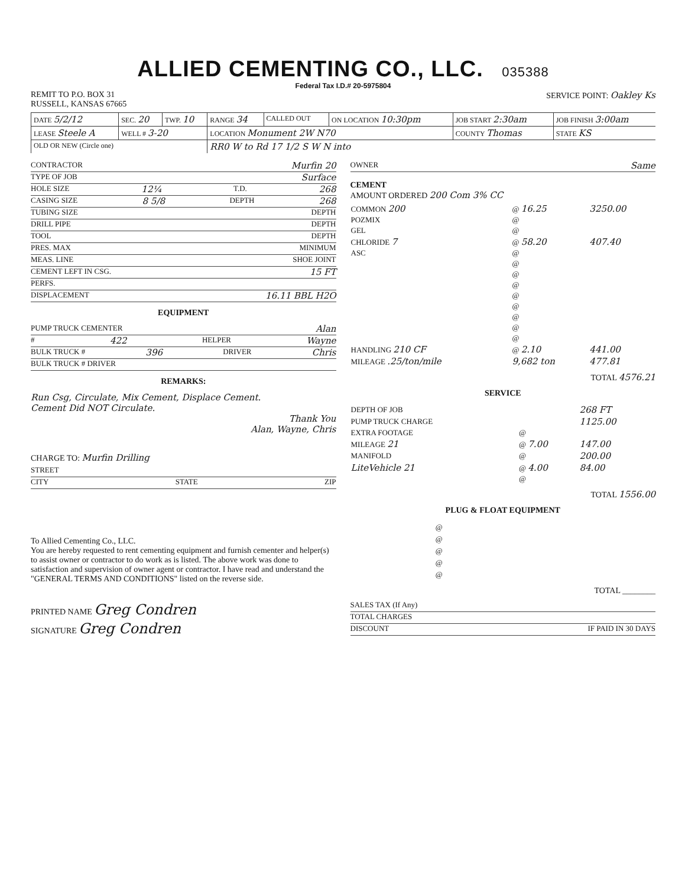ALLIED CEMENTING CO., LLC. 035388
Federal Tax I.D.# 20-5975804
REMIT TO P.O. BOX 31
RUSSELL, KANSAS 67665
SERVICE POINT: Oakley Ks
| DATE 5/2/12 | SEC. 20 | TWP. 10 | RANGE 34 | CALLED OUT | ON LOCATION 10:30pm | JOB START 2:30am | JOB FINISH 3:00am |
| LEASE Steele A | WELL # 3-20 | | LOCATION Monument 2W N70 | | | COUNTY Thomas | STATE KS |
| OLD OR NEW (Circle one) | | | RR0 W to Rd 17 1/2 S W N into | | | | |
CONTRACTOR Murfin 20
TYPE OF JOB Surface
HOLE SIZE 12¼ T.D. 268
CASING SIZE 8 5/8 DEPTH 268
TUBING SIZE DEPTH
DRILL PIPE DEPTH
TOOL DEPTH
PRES. MAX MINIMUM
MEAS. LINE SHOE JOINT
CEMENT LEFT IN CSG. 15 FT
PERFS.
DISPLACEMENT 16.11 BBL H2O
EQUIPMENT
PUMP TRUCK CEMENTER Alan
# 422 HELPER Wayne
BULK TRUCK # 396 DRIVER Chris
BULK TRUCK # DRIVER
REMARKS:
Run Csg, Circulate, Mix Cement, Displace Cement.
Cement Did NOT Circulate.
Thank You
Alan, Wayne, Chris
CHARGE TO: Murfin Drilling
STREET
CITY STATE ZIP
To Allied Cementing Co., LLC.
You are hereby requested to rent cementing equipment and furnish cementer and helper(s) to assist owner or contractor to do work as is listed. The above work was done to satisfaction and supervision of owner agent or contractor. I have read and understand the "GENERAL TERMS AND CONDITIONS" listed on the reverse side.
PRINTED NAME Greg Condren
SIGNATURE Greg Condren
OWNER Same
CEMENT
AMOUNT ORDERED 200 Com 3% CC
| COMMON 200 | @ 16.25 | 3250.00 |
| POZMIX | @ | |
| GEL | @ | |
| CHLORIDE 7 | @ 58.20 | 407.40 |
| ASC | @ | |
| | @ | |
| | @ | |
| | @ | |
| | @ | |
| | @ | |
| | @ | |
| | @ | |
| | @ | |
| HANDLING 210 CF | @ 2.10 | 441.00 |
| MILEAGE .25/ton/mile | 9,682 ton | 477.81 |
TOTAL 4576.21
SERVICE
| DEPTH OF JOB | | 268 FT |
| PUMP TRUCK CHARGE | | 1125.00 |
| EXTRA FOOTAGE | @ | |
| MILEAGE 21 | @ 7.00 | 147.00 |
| MANIFOLD | @ | 200.00 |
| LiteVehicle 21 | @ 4.00 | 84.00 |
| | @ | |
TOTAL 1556.00
PLUG & FLOAT EQUIPMENT
| | @ |
| | @ |
| | @ |
| | @ |
| | @ |
TOTAL ________
SALES TAX (If Any)
TOTAL CHARGES
DISCOUNT IF PAID IN 30 DAYS